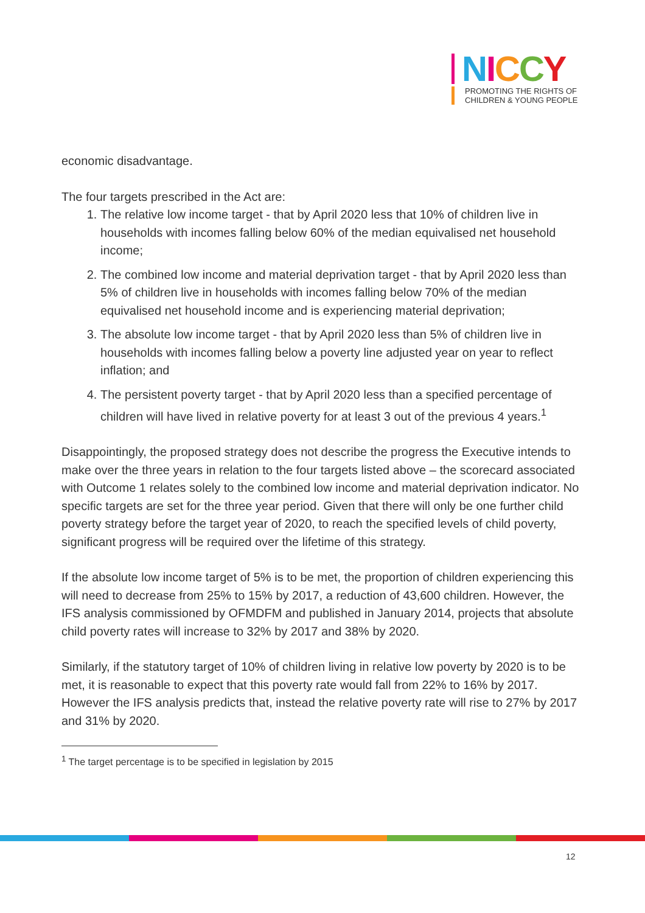NICCY
PROMOTING THE RIGHTS OF
CHILDREN & YOUNG PEOPLE
economic disadvantage.
The four targets prescribed in the Act are:
1. The relative low income target - that by April 2020 less that 10% of children live in households with incomes falling below 60% of the median equivalised net household income;
2. The combined low income and material deprivation target - that by April 2020 less than 5% of children live in households with incomes falling below 70% of the median equivalised net household income and is experiencing material deprivation;
3. The absolute low income target - that by April 2020 less than 5% of children live in households with incomes falling below a poverty line adjusted year on year to reflect inflation; and
4. The persistent poverty target - that by April 2020 less than a specified percentage of children will have lived in relative poverty for at least 3 out of the previous 4 years.<sup>1</sup>
Disappointingly, the proposed strategy does not describe the progress the Executive intends to make over the three years in relation to the four targets listed above – the scorecard associated with Outcome 1 relates solely to the combined low income and material deprivation indicator. No specific targets are set for the three year period. Given that there will only be one further child poverty strategy before the target year of 2020, to reach the specified levels of child poverty, significant progress will be required over the lifetime of this strategy.
If the absolute low income target of 5% is to be met, the proportion of children experiencing this will need to decrease from 25% to 15% by 2017, a reduction of 43,600 children. However, the IFS analysis commissioned by OFMDFM and published in January 2014, projects that absolute child poverty rates will increase to 32% by 2017 and 38% by 2020.
Similarly, if the statutory target of 10% of children living in relative low poverty by 2020 is to be met, it is reasonable to expect that this poverty rate would fall from 22% to 16% by 2017. However the IFS analysis predicts that, instead the relative poverty rate will rise to 27% by 2017 and 31% by 2020.
<sup>1</sup> The target percentage is to be specified in legislation by 2015
12